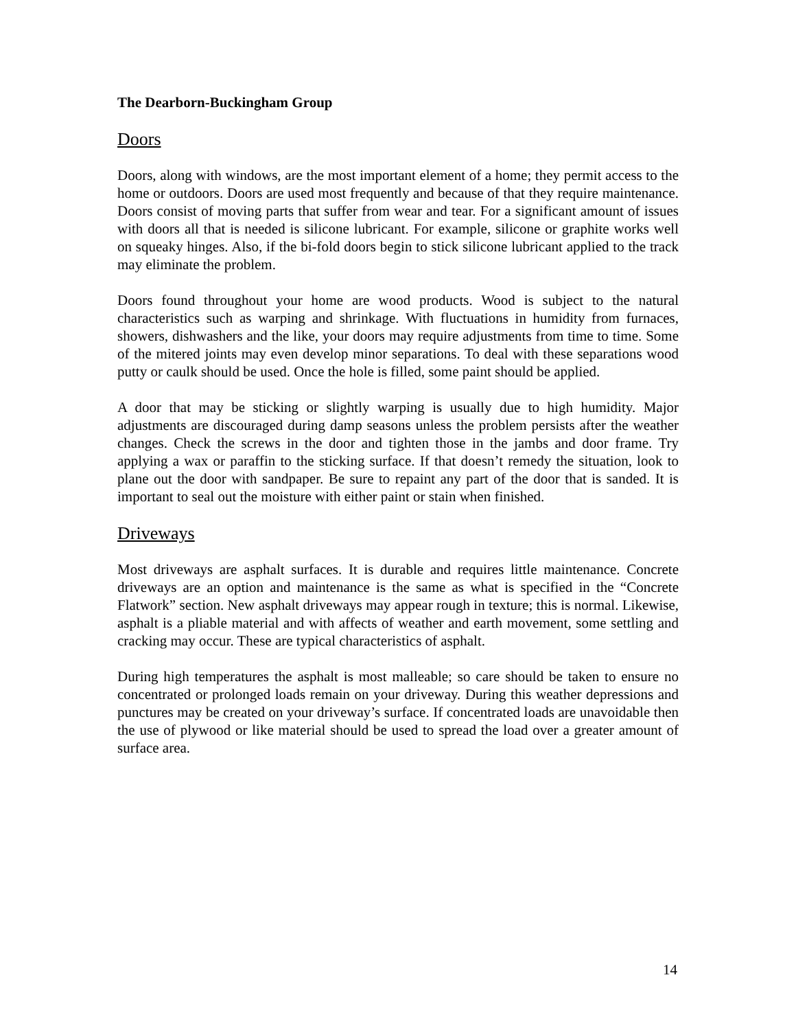The Dearborn-Buckingham Group
Doors
Doors, along with windows, are the most important element of a home; they permit access to the home or outdoors. Doors are used most frequently and because of that they require maintenance. Doors consist of moving parts that suffer from wear and tear. For a significant amount of issues with doors all that is needed is silicone lubricant. For example, silicone or graphite works well on squeaky hinges. Also, if the bi-fold doors begin to stick silicone lubricant applied to the track may eliminate the problem.
Doors found throughout your home are wood products. Wood is subject to the natural characteristics such as warping and shrinkage. With fluctuations in humidity from furnaces, showers, dishwashers and the like, your doors may require adjustments from time to time. Some of the mitered joints may even develop minor separations. To deal with these separations wood putty or caulk should be used. Once the hole is filled, some paint should be applied.
A door that may be sticking or slightly warping is usually due to high humidity. Major adjustments are discouraged during damp seasons unless the problem persists after the weather changes. Check the screws in the door and tighten those in the jambs and door frame. Try applying a wax or paraffin to the sticking surface. If that doesn’t remedy the situation, look to plane out the door with sandpaper. Be sure to repaint any part of the door that is sanded. It is important to seal out the moisture with either paint or stain when finished.
Driveways
Most driveways are asphalt surfaces. It is durable and requires little maintenance. Concrete driveways are an option and maintenance is the same as what is specified in the “Concrete Flatwork” section. New asphalt driveways may appear rough in texture; this is normal. Likewise, asphalt is a pliable material and with affects of weather and earth movement, some settling and cracking may occur. These are typical characteristics of asphalt.
During high temperatures the asphalt is most malleable; so care should be taken to ensure no concentrated or prolonged loads remain on your driveway. During this weather depressions and punctures may be created on your driveway’s surface. If concentrated loads are unavoidable then the use of plywood or like material should be used to spread the load over a greater amount of surface area.
14